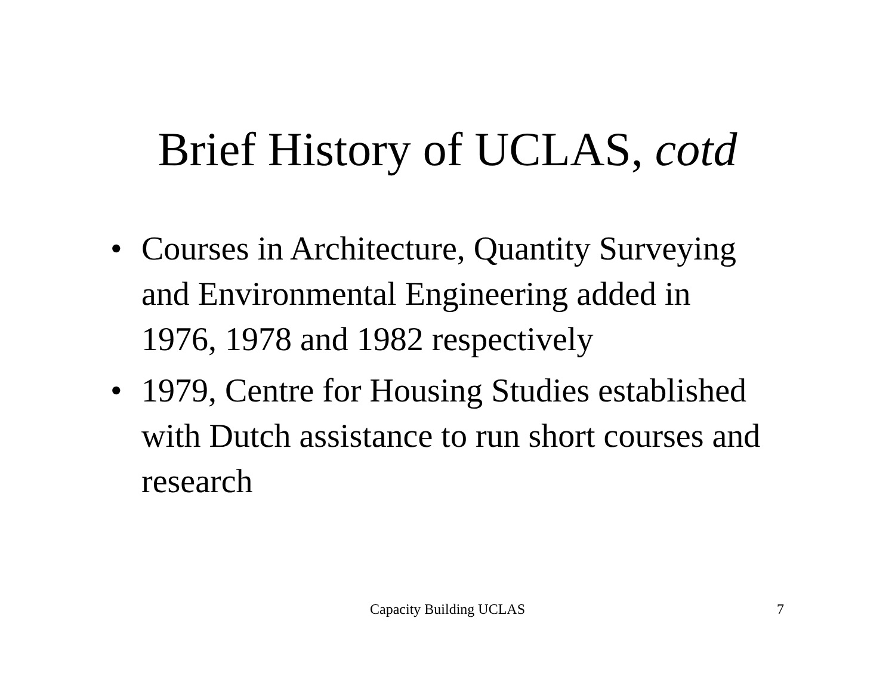Brief History of UCLAS, cotd
• Courses in Architecture, Quantity Surveying and Environmental Engineering added in 1976, 1978 and 1982 respectively
• 1979, Centre for Housing Studies established with Dutch assistance to run short courses and research
Capacity Building UCLAS 7